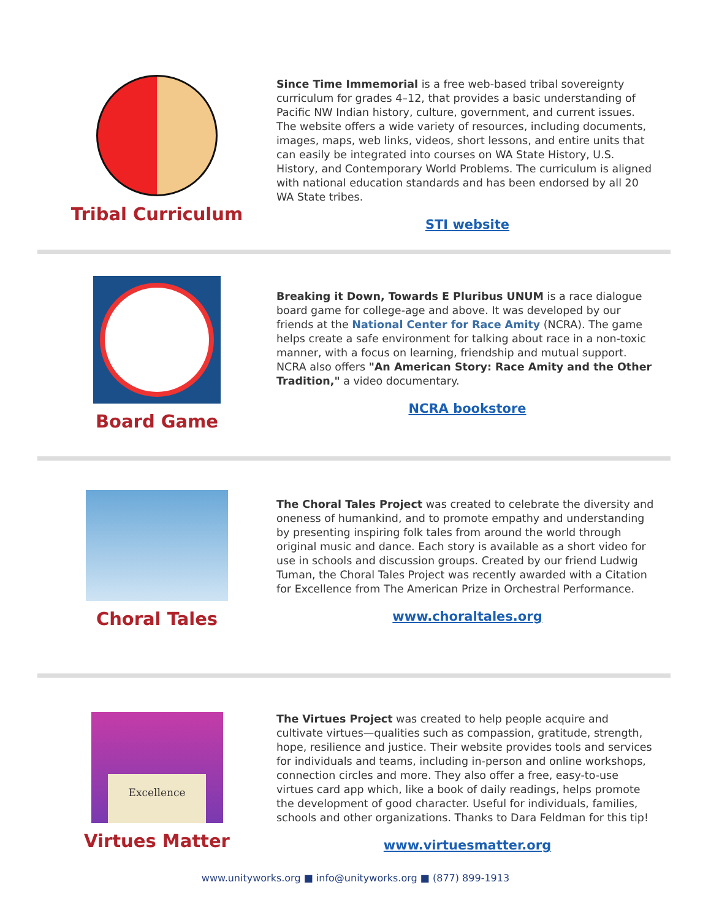Tribal Curriculum
Since Time Immemorial is a free web-based tribal sovereignty curriculum for grades 4–12, that provides a basic understanding of Pacific NW Indian history, culture, government, and current issues. The website offers a wide variety of resources, including documents, images, maps, web links, videos, short lessons, and entire units that can easily be integrated into courses on WA State History, U.S. History, and Contemporary World Problems. The curriculum is aligned with national education standards and has been endorsed by all 20 WA State tribes.
STI website
Board Game
Breaking it Down, Towards E Pluribus UNUM is a race dialogue board game for college-age and above. It was developed by our friends at the National Center for Race Amity (NCRA). The game helps create a safe environment for talking about race in a non-toxic manner, with a focus on learning, friendship and mutual support. NCRA also offers "An American Story: Race Amity and the Other Tradition," a video documentary.
NCRA bookstore
Choral Tales
The Choral Tales Project was created to celebrate the diversity and oneness of humankind, and to promote empathy and understanding by presenting inspiring folk tales from around the world through original music and dance. Each story is available as a short video for use in schools and discussion groups. Created by our friend Ludwig Tuman, the Choral Tales Project was recently awarded with a Citation for Excellence from The American Prize in Orchestral Performance.
www.choraltales.org
Excellence
Virtues Matter
The Virtues Project was created to help people acquire and cultivate virtues—qualities such as compassion, gratitude, strength, hope, resilience and justice. Their website provides tools and services for individuals and teams, including in-person and online workshops, connection circles and more. They also offer a free, easy-to-use virtues card app which, like a book of daily readings, helps promote the development of good character. Useful for individuals, families, schools and other organizations. Thanks to Dara Feldman for this tip!
www.virtuesmatter.org
www.unityworks.org ■ info@unityworks.org ■ (877) 899-1913